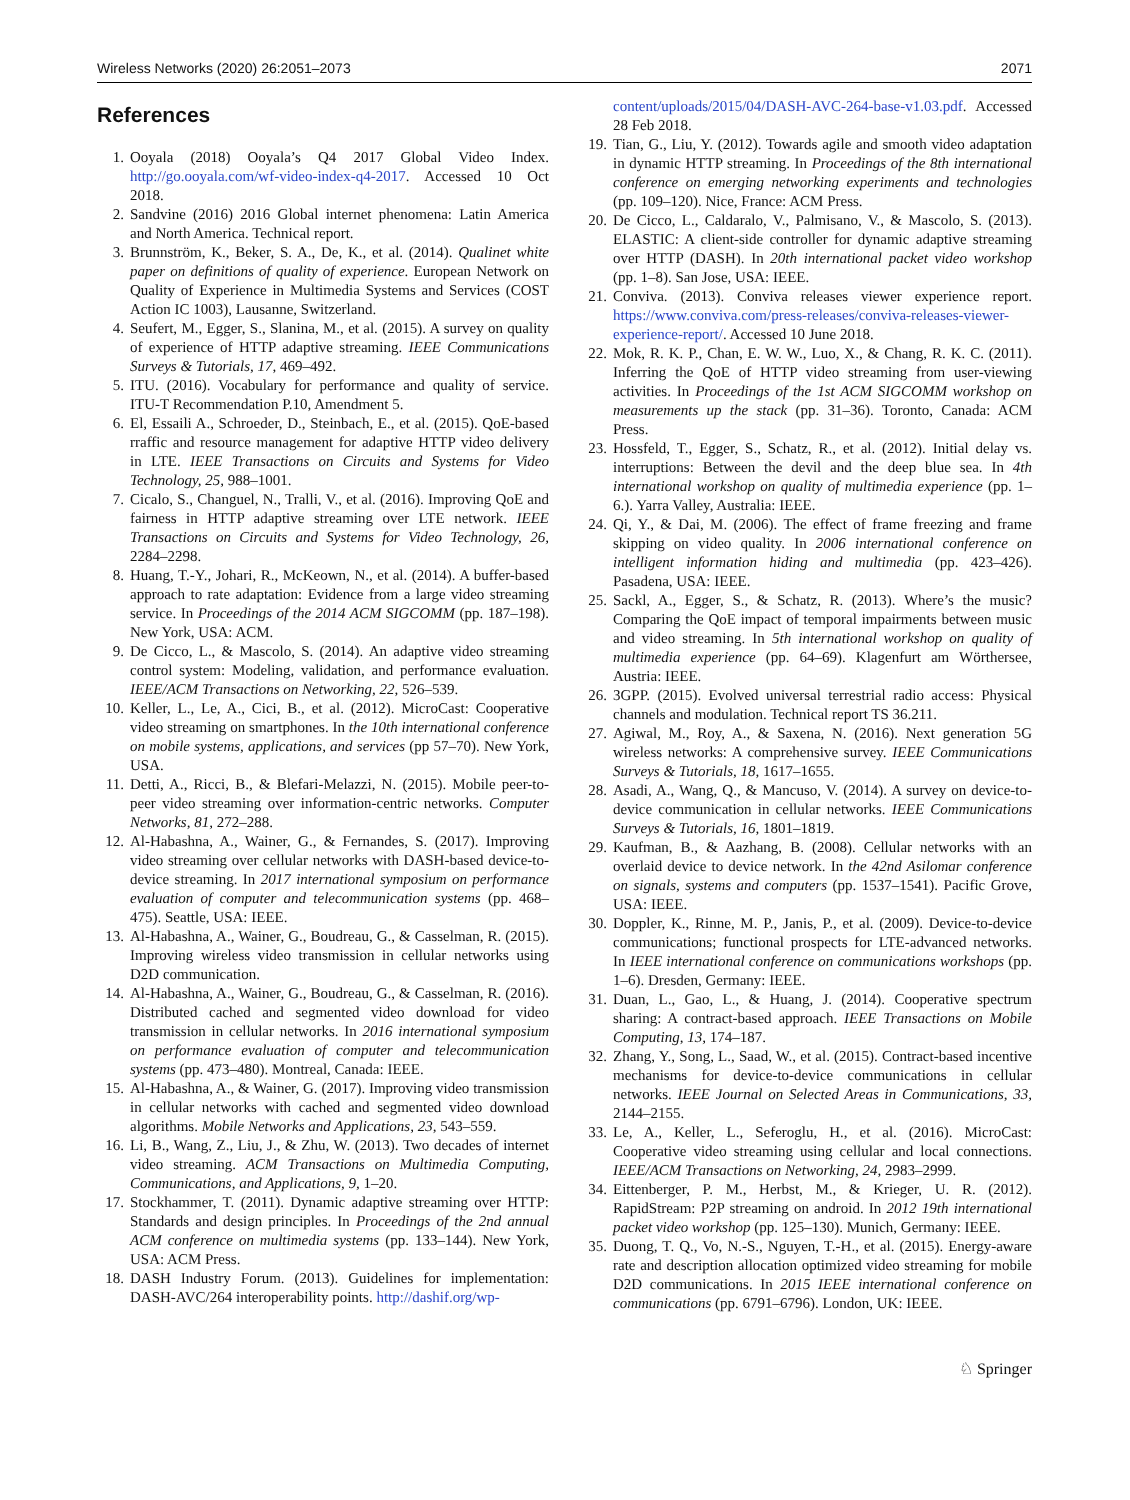Wireless Networks (2020) 26:2051–2073 2071
References
1. Ooyala (2018) Ooyala’s Q4 2017 Global Video Index. http://go.ooyala.com/wf-video-index-q4-2017. Accessed 10 Oct 2018.
2. Sandvine (2016) 2016 Global internet phenomena: Latin America and North America. Technical report.
3. Brunnström, K., Beker, S. A., De, K., et al. (2014). Qualinet white paper on definitions of quality of experience. European Network on Quality of Experience in Multimedia Systems and Services (COST Action IC 1003), Lausanne, Switzerland.
4. Seufert, M., Egger, S., Slanina, M., et al. (2015). A survey on quality of experience of HTTP adaptive streaming. IEEE Communications Surveys & Tutorials, 17, 469–492.
5. ITU. (2016). Vocabulary for performance and quality of service. ITU-T Recommendation P.10, Amendment 5.
6. El, Essaili A., Schroeder, D., Steinbach, E., et al. (2015). QoE-based rraffic and resource management for adaptive HTTP video delivery in LTE. IEEE Transactions on Circuits and Systems for Video Technology, 25, 988–1001.
7. Cicalo, S., Changuel, N., Tralli, V., et al. (2016). Improving QoE and fairness in HTTP adaptive streaming over LTE network. IEEE Transactions on Circuits and Systems for Video Technology, 26, 2284–2298.
8. Huang, T.-Y., Johari, R., McKeown, N., et al. (2014). A buffer-based approach to rate adaptation: Evidence from a large video streaming service. In Proceedings of the 2014 ACM SIGCOMM (pp. 187–198). New York, USA: ACM.
9. De Cicco, L., & Mascolo, S. (2014). An adaptive video streaming control system: Modeling, validation, and performance evaluation. IEEE/ACM Transactions on Networking, 22, 526–539.
10. Keller, L., Le, A., Cici, B., et al. (2012). MicroCast: Cooperative video streaming on smartphones. In the 10th international conference on mobile systems, applications, and services (pp 57–70). New York, USA.
11. Detti, A., Ricci, B., & Blefari-Melazzi, N. (2015). Mobile peer-to-peer video streaming over information-centric networks. Computer Networks, 81, 272–288.
12. Al-Habashna, A., Wainer, G., & Fernandes, S. (2017). Improving video streaming over cellular networks with DASH-based device-to-device streaming. In 2017 international symposium on performance evaluation of computer and telecommunication systems (pp. 468–475). Seattle, USA: IEEE.
13. Al-Habashna, A., Wainer, G., Boudreau, G., & Casselman, R. (2015). Improving wireless video transmission in cellular networks using D2D communication.
14. Al-Habashna, A., Wainer, G., Boudreau, G., & Casselman, R. (2016). Distributed cached and segmented video download for video transmission in cellular networks. In 2016 international symposium on performance evaluation of computer and telecommunication systems (pp. 473–480). Montreal, Canada: IEEE.
15. Al-Habashna, A., & Wainer, G. (2017). Improving video transmission in cellular networks with cached and segmented video download algorithms. Mobile Networks and Applications, 23, 543–559.
16. Li, B., Wang, Z., Liu, J., & Zhu, W. (2013). Two decades of internet video streaming. ACM Transactions on Multimedia Computing, Communications, and Applications, 9, 1–20.
17. Stockhammer, T. (2011). Dynamic adaptive streaming over HTTP: Standards and design principles. In Proceedings of the 2nd annual ACM conference on multimedia systems (pp. 133–144). New York, USA: ACM Press.
18. DASH Industry Forum. (2013). Guidelines for implementation: DASH-AVC/264 interoperability points. http://dashif.org/wp-
content/uploads/2015/04/DASH-AVC-264-base-v1.03.pdf. Accessed 28 Feb 2018.
19. Tian, G., Liu, Y. (2012). Towards agile and smooth video adaptation in dynamic HTTP streaming. In Proceedings of the 8th international conference on emerging networking experiments and technologies (pp. 109–120). Nice, France: ACM Press.
20. De Cicco, L., Caldaralo, V., Palmisano, V., & Mascolo, S. (2013). ELASTIC: A client-side controller for dynamic adaptive streaming over HTTP (DASH). In 20th international packet video workshop (pp. 1–8). San Jose, USA: IEEE.
21. Conviva. (2013). Conviva releases viewer experience report. https://www.conviva.com/press-releases/conviva-releases-viewer-experience-report/. Accessed 10 June 2018.
22. Mok, R. K. P., Chan, E. W. W., Luo, X., & Chang, R. K. C. (2011). Inferring the QoE of HTTP video streaming from user-viewing activities. In Proceedings of the 1st ACM SIGCOMM workshop on measurements up the stack (pp. 31–36). Toronto, Canada: ACM Press.
23. Hossfeld, T., Egger, S., Schatz, R., et al. (2012). Initial delay vs. interruptions: Between the devil and the deep blue sea. In 4th international workshop on quality of multimedia experience (pp. 1–6.). Yarra Valley, Australia: IEEE.
24. Qi, Y., & Dai, M. (2006). The effect of frame freezing and frame skipping on video quality. In 2006 international conference on intelligent information hiding and multimedia (pp. 423–426). Pasadena, USA: IEEE.
25. Sackl, A., Egger, S., & Schatz, R. (2013). Where’s the music? Comparing the QoE impact of temporal impairments between music and video streaming. In 5th international workshop on quality of multimedia experience (pp. 64–69). Klagenfurt am Wörthersee, Austria: IEEE.
26. 3GPP. (2015). Evolved universal terrestrial radio access: Physical channels and modulation. Technical report TS 36.211.
27. Agiwal, M., Roy, A., & Saxena, N. (2016). Next generation 5G wireless networks: A comprehensive survey. IEEE Communications Surveys & Tutorials, 18, 1617–1655.
28. Asadi, A., Wang, Q., & Mancuso, V. (2014). A survey on device-to-device communication in cellular networks. IEEE Communications Surveys & Tutorials, 16, 1801–1819.
29. Kaufman, B., & Aazhang, B. (2008). Cellular networks with an overlaid device to device network. In the 42nd Asilomar conference on signals, systems and computers (pp. 1537–1541). Pacific Grove, USA: IEEE.
30. Doppler, K., Rinne, M. P., Janis, P., et al. (2009). Device-to-device communications; functional prospects for LTE-advanced networks. In IEEE international conference on communications workshops (pp. 1–6). Dresden, Germany: IEEE.
31. Duan, L., Gao, L., & Huang, J. (2014). Cooperative spectrum sharing: A contract-based approach. IEEE Transactions on Mobile Computing, 13, 174–187.
32. Zhang, Y., Song, L., Saad, W., et al. (2015). Contract-based incentive mechanisms for device-to-device communications in cellular networks. IEEE Journal on Selected Areas in Communications, 33, 2144–2155.
33. Le, A., Keller, L., Seferoglu, H., et al. (2016). MicroCast: Cooperative video streaming using cellular and local connections. IEEE/ACM Transactions on Networking, 24, 2983–2999.
34. Eittenberger, P. M., Herbst, M., & Krieger, U. R. (2012). RapidStream: P2P streaming on android. In 2012 19th international packet video workshop (pp. 125–130). Munich, Germany: IEEE.
35. Duong, T. Q., Vo, N.-S., Nguyen, T.-H., et al. (2015). Energy-aware rate and description allocation optimized video streaming for mobile D2D communications. In 2015 IEEE international conference on communications (pp. 6791–6796). London, UK: IEEE.
♘ Springer